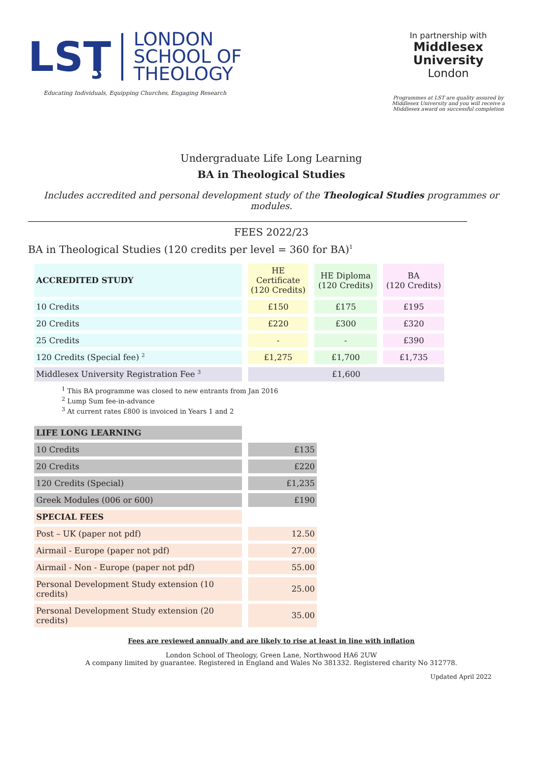LSŢ
LONDON
SCHOOL OF
THEOLOGY
Educating Individuals, Equipping Churches, Engaging Research
In partnership with
Middlesex
University
London
Programmes at LST are quality assured by Middlesex University and you will receive a Middlesex award on successful completion
Undergraduate Life Long Learning
BA in Theological Studies
Includes accredited and personal development study of the Theological Studies programmes or modules.
FEES 2022/23
BA in Theological Studies (120 credits per level = 360 for BA)<sup>1</sup>
| ACCREDITED STUDY | HE Certificate (120 Credits) | HE Diploma (120 Credits) | BA (120 Credits) |
| 10 Credits | £150 | £175 | £195 |
| 20 Credits | £220 | £300 | £320 |
| 25 Credits | - | - | £390 |
| 120 Credits (Special fee) <sup>2</sup> | £1,275 | £1,700 | £1,735 |
| Middlesex University Registration Fee <sup>3</sup> | £1,600 | | |
<sup>1</sup> This BA programme was closed to new entrants from Jan 2016
<sup>2</sup> Lump Sum fee-in-advance
<sup>3</sup> At current rates £800 is invoiced in Years 1 and 2
| LIFE LONG LEARNING | |
| 10 Credits | £135 |
| 20 Credits | £220 |
| 120 Credits (Special) | £1,235 |
| Greek Modules (006 or 600) | £190 |
| SPECIAL FEES | |
| Post – UK (paper not pdf) | 12.50 |
| Airmail - Europe (paper not pdf) | 27.00 |
| Airmail - Non - Europe (paper not pdf) | 55.00 |
| Personal Development Study extension (10 credits) | 25.00 |
| Personal Development Study extension (20 credits) | 35.00 |
Fees are reviewed annually and are likely to rise at least in line with inflation
London School of Theology, Green Lane, Northwood HA6 2UW
A company limited by guarantee. Registered in England and Wales No 381332. Registered charity No 312778.
Updated April 2022